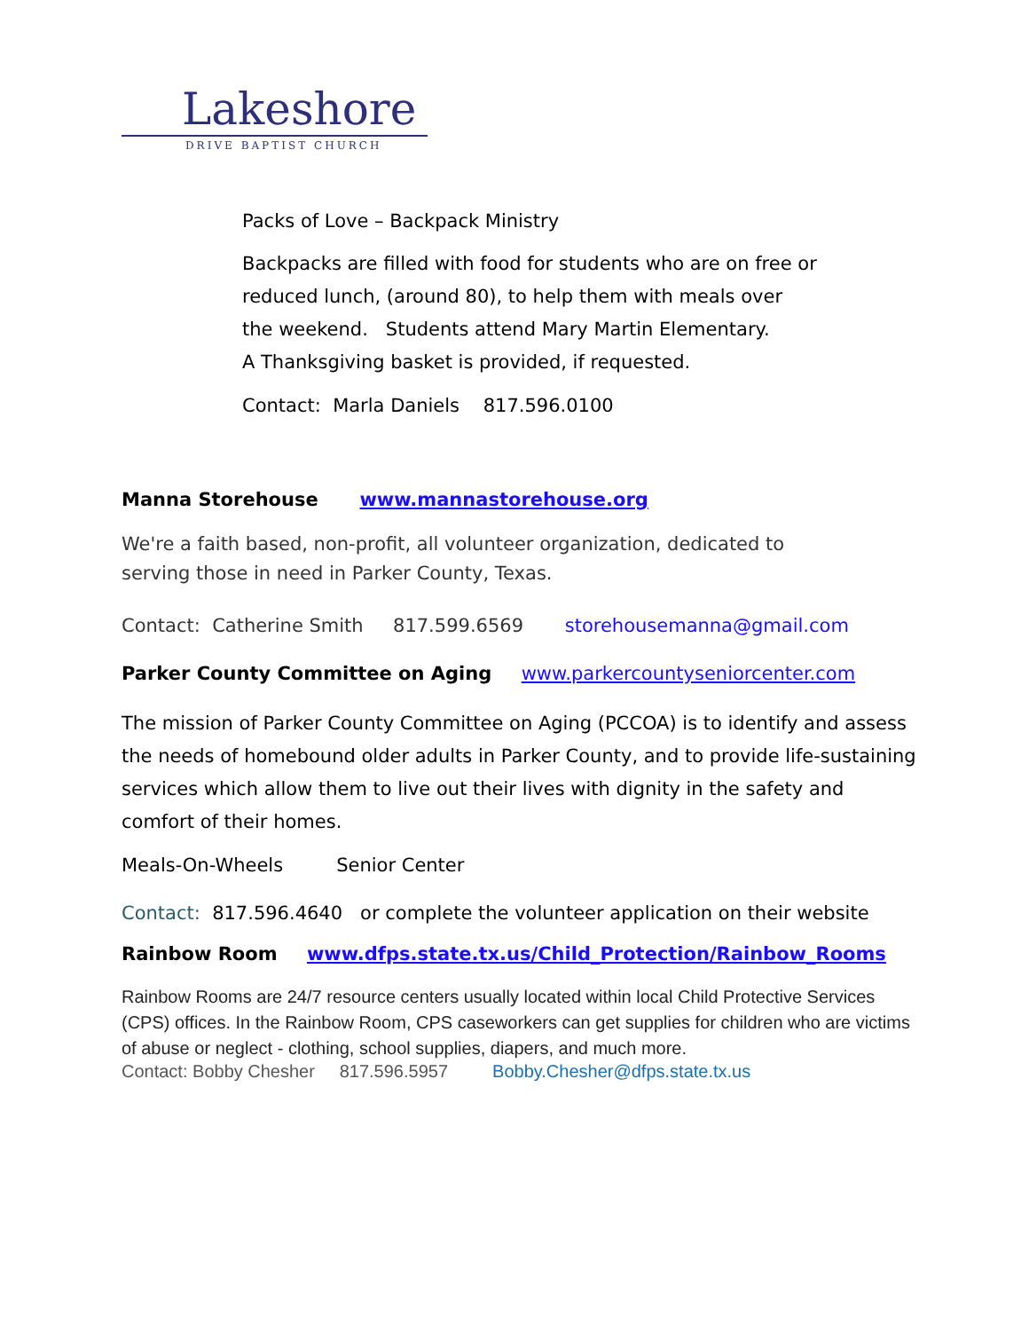Lakeshore
DRIVE BAPTIST CHURCH
Packs of Love – Backpack Ministry
Backpacks are filled with food for students who are on free or
reduced lunch, (around 80), to help them with meals over
the weekend. Students attend Mary Martin Elementary.
A Thanksgiving basket is provided, if requested.
Contact: Marla Daniels 817.596.0100
Manna Storehouse www.mannastorehouse.org
We're a faith based, non-profit, all volunteer organization, dedicated to
serving those in need in Parker County, Texas.
Contact: Catherine Smith 817.599.6569 storehousemanna@gmail.com
Parker County Committee on Aging www.parkercountyseniorcenter.com
The mission of Parker County Committee on Aging (PCCOA) is to identify and assess the needs of homebound older adults in Parker County, and to provide life-sustaining services which allow them to live out their lives with dignity in the safety and comfort of their homes.
Meals-On-Wheels Senior Center
Contact: 817.596.4640 or complete the volunteer application on their website
Rainbow Room www.dfps.state.tx.us/Child_Protection/Rainbow_Rooms
Rainbow Rooms are 24/7 resource centers usually located within local Child Protective Services (CPS) offices. In the Rainbow Room, CPS caseworkers can get supplies for children who are victims of abuse or neglect - clothing, school supplies, diapers, and much more.
Contact: Bobby Chesher 817.596.5957 Bobby.Chesher@dfps.state.tx.us